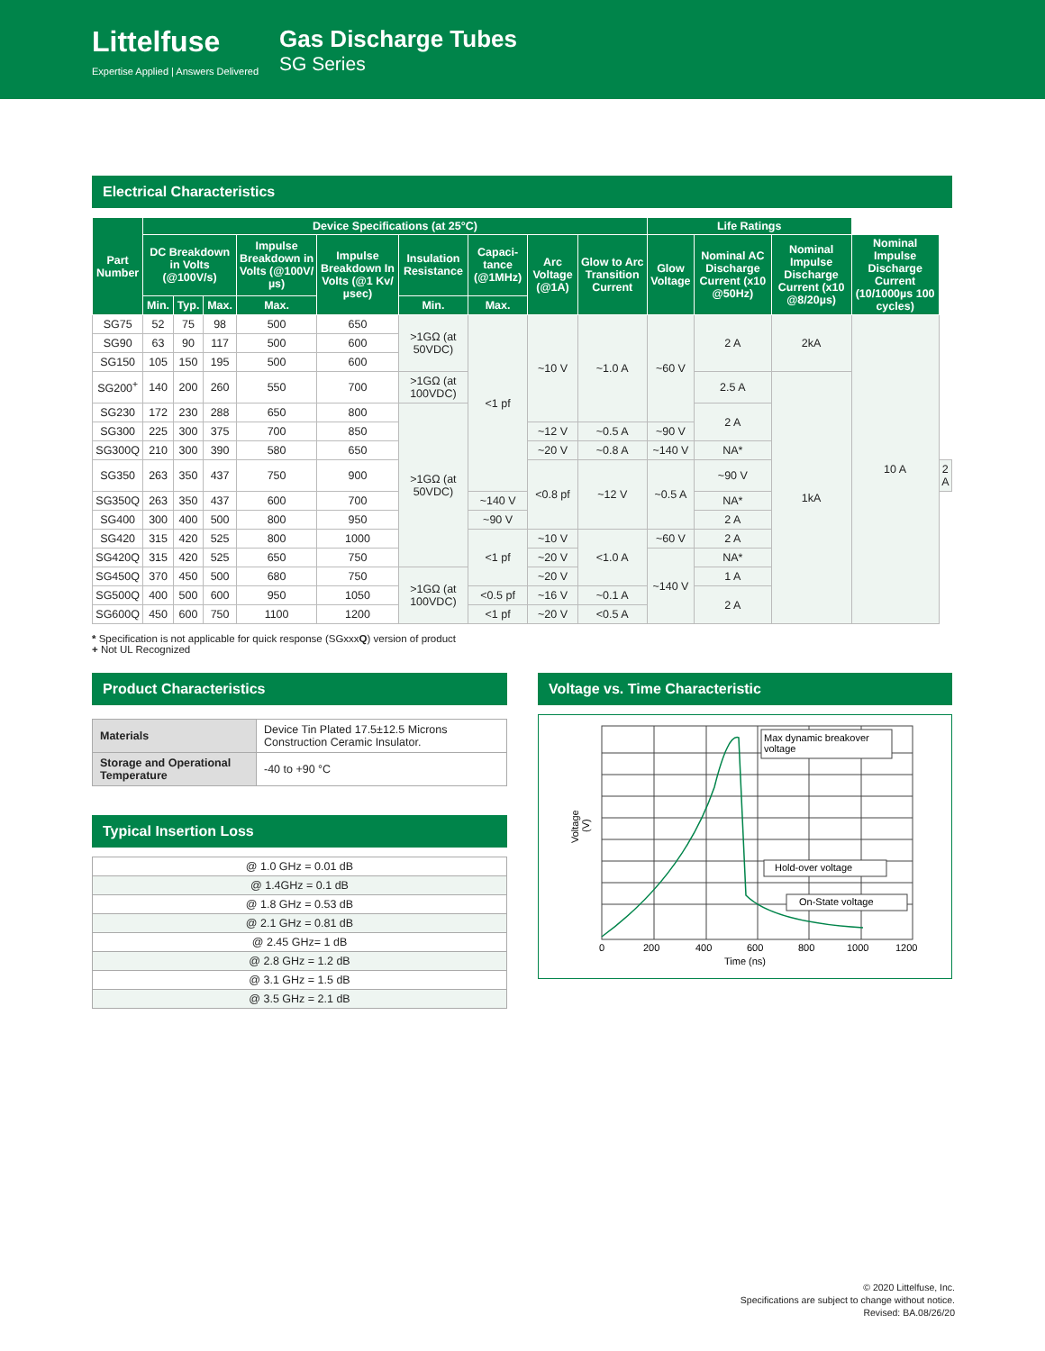Littelfuse
Expertise Applied | Answers Delivered
Gas Discharge Tubes
SG Series
Electrical Characteristics
| Part Number | Device Specifications (at 25°C) | | | | | | | | | Life Ratings | | | | |
| --- | --- | --- | --- | --- | --- | --- | --- | --- | --- | --- | --- | --- | --- | --- |
| | DC Breakdown in Volts (@100V/s) | | | Impulse Breakdown in Volts (@100V/µs) | Impulse Breakdown In Volts (@1 Kv/ µsec) | Insulation Resistance | Capaci-tance (@1MHz) | Arc Voltage (@1A) | Glow to Arc Transition Current | Glow Voltage | Nominal AC Discharge Current (x10 @50Hz) | Nominal Impulse Discharge Current (x10 @8/20µs) | Nominal Impulse Discharge Current (10/1000µs 100 cycles) | |
| | Min. | Typ. | Max. | Max. | | Min. | Max. | | | | | | | |
| SG75 | 52 | 75 | 98 | 500 | 650 | >1GΩ (at 50VDC) | <1 pf | ~10 V | ~1.0 A | ~60 V | 2 A | 2kA | 10 A | |
| SG90 | 63 | 90 | 117 | 500 | 600 | | | | | | | | | |
| SG150 | 105 | 150 | 195 | 500 | 600 | | | | | | | | | |
| SG200<sup>+</sup> | 140 | 200 | 260 | 550 | 700 | >1GΩ (at 100VDC) | | | | | 2.5 A | 1kA | | |
| SG230 | 172 | 230 | 288 | 650 | 800 | >1GΩ (at 50VDC) | | | | | 2 A | | | |
| SG300 | 225 | 300 | 375 | 700 | 850 | | | ~12 V | ~0.5 A | ~90 V | | | | |
| SG300Q | 210 | 300 | 390 | 580 | 650 | | | ~20 V | ~0.8 A | ~140 V | NA* | | | |
| SG350 | 263 | 350 | 437 | 750 | 900 | | | <0.8 pf | ~12 V | ~0.5 A | ~90 V | | | 2 A |
| SG350Q | 263 | 350 | 437 | 600 | 700 | | ~140 V | | | | NA* | | | |
| SG400 | 300 | 400 | 500 | 800 | 950 | | ~90 V | | | | 2 A | | | |
| SG420 | 315 | 420 | 525 | 800 | 1000 | | <1 pf | ~10 V | <1.0 A | ~60 V | 2 A | | | |
| SG420Q | 315 | 420 | 525 | 650 | 750 | | | ~20 V | | ~140 V | NA* | | | |
| SG450Q | 370 | 450 | 500 | 680 | 750 | >1GΩ (at 100VDC) | | ~20 V | | | 1 A | | | |
| SG500Q | 400 | 500 | 600 | 950 | 1050 | | <0.5 pf | ~16 V | ~0.1 A | | 2 A | | | |
| SG600Q | 450 | 600 | 750 | 1100 | 1200 | | <1 pf | ~20 V | <0.5 A | | | | | |
* Specification is not applicable for quick response (SGxxxQ) version of product
+ Not UL Recognized
Product Characteristics
| Materials | Device Tin Plated 17.5±12.5 Microns Construction Ceramic Insulator. |
| Storage and Operational Temperature | -40 to +90 °C |
Typical Insertion Loss
| @ 1.0 GHz = 0.01 dB |
| @ 1.4GHz = 0.1 dB |
| @ 1.8 GHz = 0.53 dB |
| @ 2.1 GHz = 0.81 dB |
| @ 2.45 GHz= 1 dB |
| @ 2.8 GHz = 1.2 dB |
| @ 3.1 GHz = 1.5 dB |
| @ 3.5 GHz = 2.1 dB |
Voltage vs. Time Characteristic
Max dynamic breakover
voltage
Hold-over voltage
On-State voltage
0
200
400
600
800
1000
1200
Time (ns)
Voltage
(V)
© 2020 Littelfuse, Inc.
Specifications are subject to change without notice.
Revised: BA.08/26/20